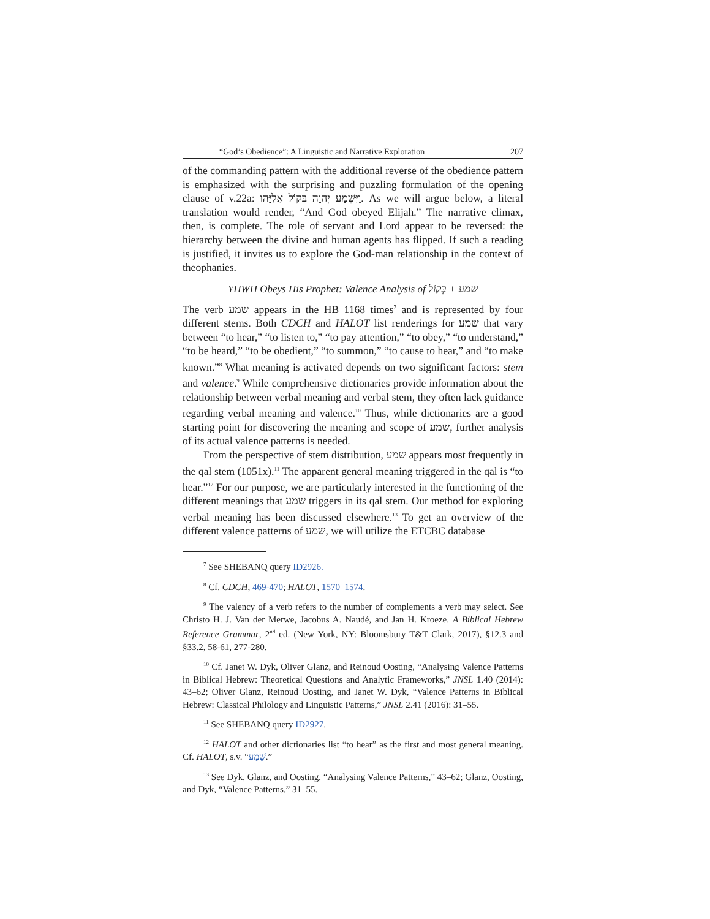“God’s Obedience”: A Linguistic and Narrative Exploration 207
of the commanding pattern with the additional reverse of the obedience pattern is emphasized with the surprising and puzzling formulation of the opening clause of v.22a: וַיִּשְׁמַע יְהוָה בְּקוֹל אֵלִיָּהוּ. As we will argue below, a literal translation would render, “And God obeyed Elijah.” The narrative climax, then, is complete. The role of servant and Lord appear to be reversed: the hierarchy between the divine and human agents has flipped. If such a reading is justified, it invites us to explore the God-man relationship in the context of theophanies.
YHWH Obeys His Prophet: Valence Analysis of שמע + בְּקוֹל
The verb שמע appears in the HB 1168 times<sup>7</sup> and is represented by four different stems. Both CDCH and HALOT list renderings for שמע that vary between “to hear,” “to listen to,” “to pay attention,” “to obey,” “to understand,” “to be heard,” “to be obedient,” “to summon,” “to cause to hear,” and “to make known.”<sup>8</sup> What meaning is activated depends on two significant factors: stem and valence.<sup>9</sup> While comprehensive dictionaries provide information about the relationship between verbal meaning and verbal stem, they often lack guidance regarding verbal meaning and valence.<sup>10</sup> Thus, while dictionaries are a good starting point for discovering the meaning and scope of שמע, further analysis of its actual valence patterns is needed.
From the perspective of stem distribution, שמע appears most frequently in the qal stem (1051x).<sup>11</sup> The apparent general meaning triggered in the qal is “to hear.”<sup>12</sup> For our purpose, we are particularly interested in the functioning of the different meanings that שמע triggers in its qal stem. Our method for exploring verbal meaning has been discussed elsewhere.<sup>13</sup> To get an overview of the different valence patterns of שמע, we will utilize the ETCBC database
<sup>7</sup> See SHEBANQ query ID2926.
<sup>8</sup> Cf. CDCH, 469-470; HALOT, 1570–1574.
<sup>9</sup> The valency of a verb refers to the number of complements a verb may select. See Christo H. J. Van der Merwe, Jacobus A. Naudé, and Jan H. Kroeze. A Biblical Hebrew Reference Grammar, 2<sup>nd</sup> ed. (New York, NY: Bloomsbury T&T Clark, 2017), §12.3 and §33.2, 58-61, 277-280.
<sup>10</sup> Cf. Janet W. Dyk, Oliver Glanz, and Reinoud Oosting, “Analysing Valence Patterns in Biblical Hebrew: Theoretical Questions and Analytic Frameworks,” JNSL 1.40 (2014): 43–62; Oliver Glanz, Reinoud Oosting, and Janet W. Dyk, “Valence Patterns in Biblical Hebrew: Classical Philology and Linguistic Patterns,” JNSL 2.41 (2016): 31–55.
<sup>11</sup> See SHEBANQ query ID2927.
<sup>12</sup> HALOT and other dictionaries list “to hear” as the first and most general meaning. Cf. HALOT, s.v. “שָׁמַע.”
<sup>13</sup> See Dyk, Glanz, and Oosting, “Analysing Valence Patterns,” 43–62; Glanz, Oosting, and Dyk, “Valence Patterns,” 31–55.